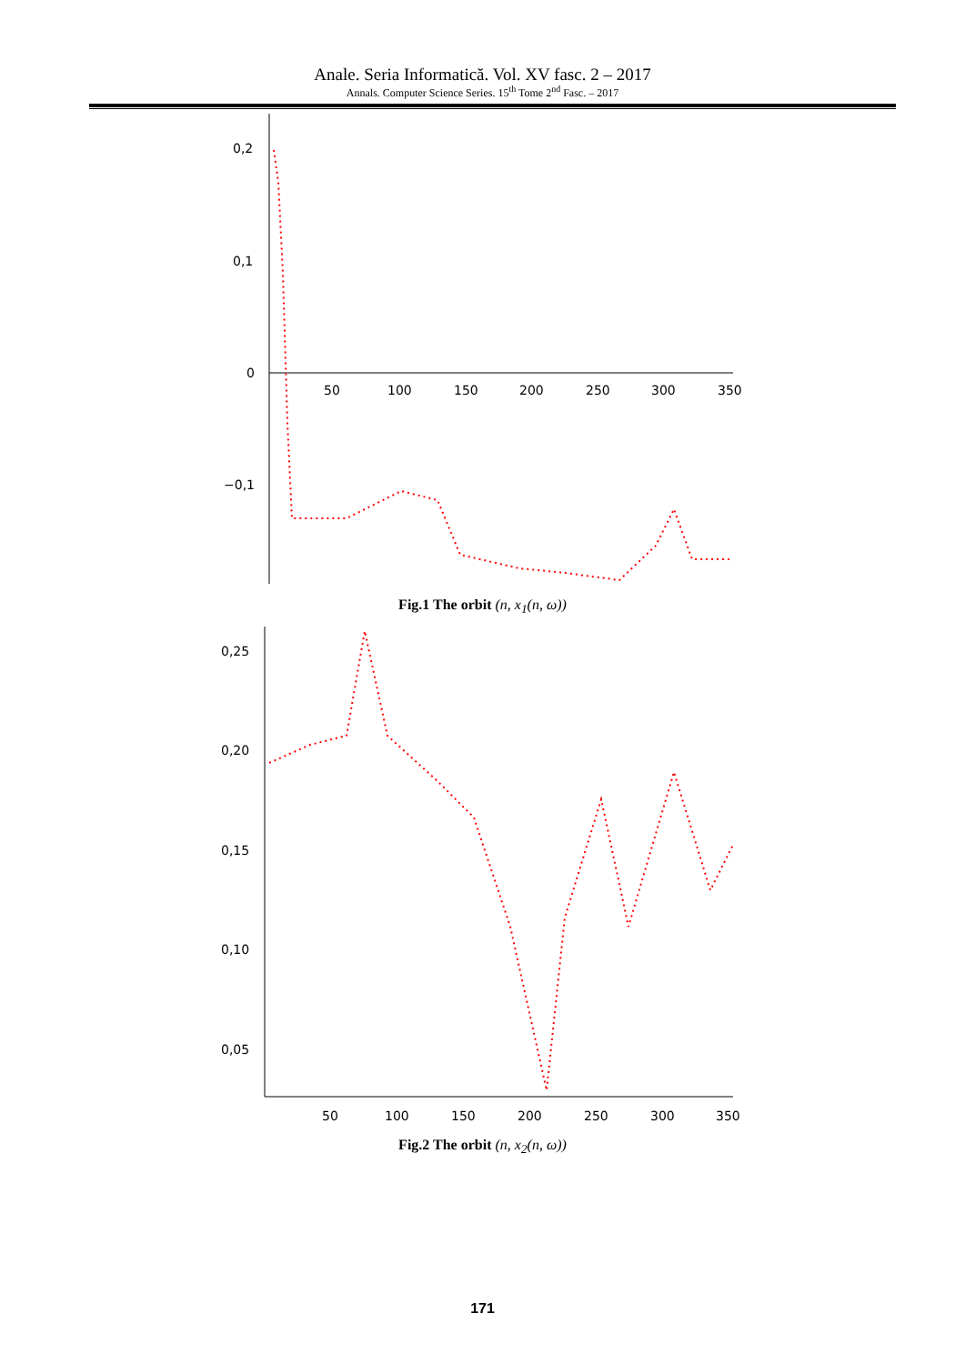Anale. Seria Informatică. Vol. XV fasc. 2 – 2017
Annals. Computer Science Series. 15<sup>th</sup> Tome 2<sup>nd</sup> Fasc. – 2017
0,2
0,1
0
−0,1
50
100
150
200
250
300
350
Fig.1 The orbit (n, x<sub>1</sub>(n, ω))
0,25
0,20
0,15
0,10
0,05
50
100
150
200
250
300
350
Fig.2 The orbit (n, x<sub>2</sub>(n, ω))
171